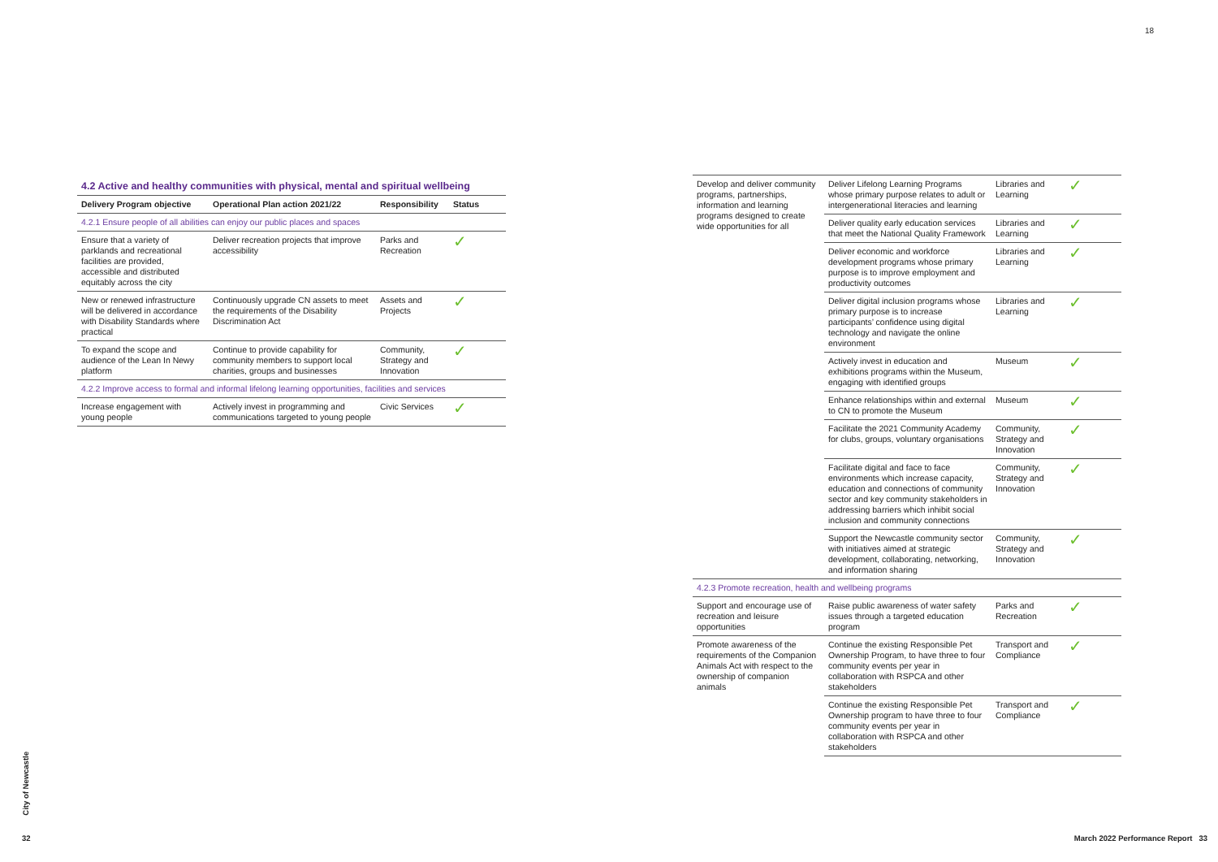18
4.2 Active and healthy communities with physical, mental and spiritual wellbeing
| Delivery Program objective | Operational Plan action 2021/22 | Responsibility | Status |
| --- | --- | --- | --- |
| 4.2.1 Ensure people of all abilities can enjoy our public places and spaces | | | |
| Ensure that a variety of parklands and recreational facilities are provided, accessible and distributed equitably across the city | Deliver recreation projects that improve accessibility | Parks and Recreation | ✓ |
| New or renewed infrastructure will be delivered in accordance with Disability Standards where practical | Continuously upgrade CN assets to meet the requirements of the Disability Discrimination Act | Assets and Projects | ✓ |
| To expand the scope and audience of the Lean In Newy platform | Continue to provide capability for community members to support local charities, groups and businesses | Community, Strategy and Innovation | ✓ |
| 4.2.2 Improve access to formal and informal lifelong learning opportunities, facilities and services | | | |
| Increase engagement with young people | Actively invest in programming and communications targeted to young people | Civic Services | ✓ |
| Develop and deliver community programs, partnerships, information and learning programs designed to create wide opportunities for all | Deliver Lifelong Learning Programs whose primary purpose relates to adult or intergenerational literacies and learning | Libraries and Learning | ✓ |
| | Deliver quality early education services that meet the National Quality Framework | Libraries and Learning | ✓ |
| | Deliver economic and workforce development programs whose primary purpose is to improve employment and productivity outcomes | Libraries and Learning | ✓ |
| | Deliver digital inclusion programs whose primary purpose is to increase participants’ confidence using digital technology and navigate the online environment | Libraries and Learning | ✓ |
| | Actively invest in education and exhibitions programs within the Museum, engaging with identified groups | Museum | ✓ |
| | Enhance relationships within and external to CN to promote the Museum | Museum | ✓ |
| | Facilitate the 2021 Community Academy for clubs, groups, voluntary organisations | Community, Strategy and Innovation | ✓ |
| | Facilitate digital and face to face environments which increase capacity, education and connections of community sector and key community stakeholders in addressing barriers which inhibit social inclusion and community connections | Community, Strategy and Innovation | ✓ |
| | Support the Newcastle community sector with initiatives aimed at strategic development, collaborating, networking, and information sharing | Community, Strategy and Innovation | ✓ |
| 4.2.3 Promote recreation, health and wellbeing programs | | | |
| Support and encourage use of recreation and leisure opportunities | Raise public awareness of water safety issues through a targeted education program | Parks and Recreation | ✓ |
| Promote awareness of the requirements of the Companion Animals Act with respect to the ownership of companion animals | Continue the existing Responsible Pet Ownership Program, to have three to four community events per year in collaboration with RSPCA and other stakeholders | Transport and Compliance | ✓ |
| | Continue the existing Responsible Pet Ownership program to have three to four community events per year in collaboration with RSPCA and other stakeholders | Transport and Compliance | ✓ |
City of Newcastle
32
March 2022 Performance Report 33